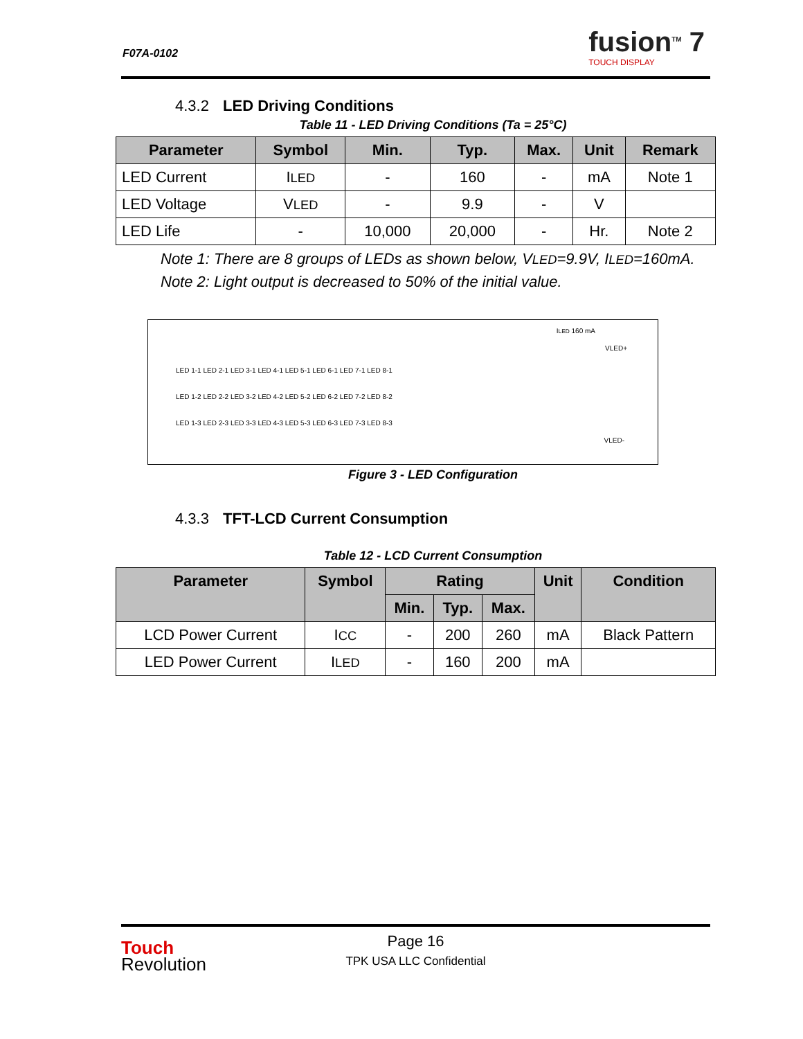F07A-0102 fusion<sup>TM</sup> 7
TOUCH DISPLAY
4.3.2 LED Driving Conditions
Table 11 - LED Driving Conditions (Ta = 25°C)
| Parameter | Symbol | Min. | Typ. | Max. | Unit | Remark |
| --- | --- | --- | --- | --- | --- | --- |
| LED Current | I LED | - | 160 | - | mA | Note 1 |
| LED Voltage | V LED | - | 9.9 | - | V | |
| LED Life | - | 10,000 | 20,000 | - | Hr. | Note 2 |
Note 1: There are 8 groups of LEDs as shown below, VLED=9.9V, ILED=160mA.
Note 2: Light output is decreased to 50% of the initial value.
ILED 160 mA
VLED+
LED 1-1 LED 2-1 LED 3-1 LED 4-1 LED 5-1 LED 6-1 LED 7-1 LED 8-1
LED 1-2 LED 2-2 LED 3-2 LED 4-2 LED 5-2 LED 6-2 LED 7-2 LED 8-2
LED 1-3 LED 2-3 LED 3-3 LED 4-3 LED 5-3 LED 6-3 LED 7-3 LED 8-3
VLED-
Figure 3 - LED Configuration
4.3.3 TFT-LCD Current Consumption
Table 12 - LCD Current Consumption
| Parameter | Symbol | Rating | | | Unit | Condition |
| --- | --- | --- | --- | --- | --- | --- |
| | | Min. | Typ. | Max. | | |
| LCD Power Current | I CC | - | 200 | 260 | mA | Black Pattern |
| LED Power Current | I LED | - | 160 | 200 | mA | |
Touch
Revolution
Page 16
TPK USA LLC Confidential